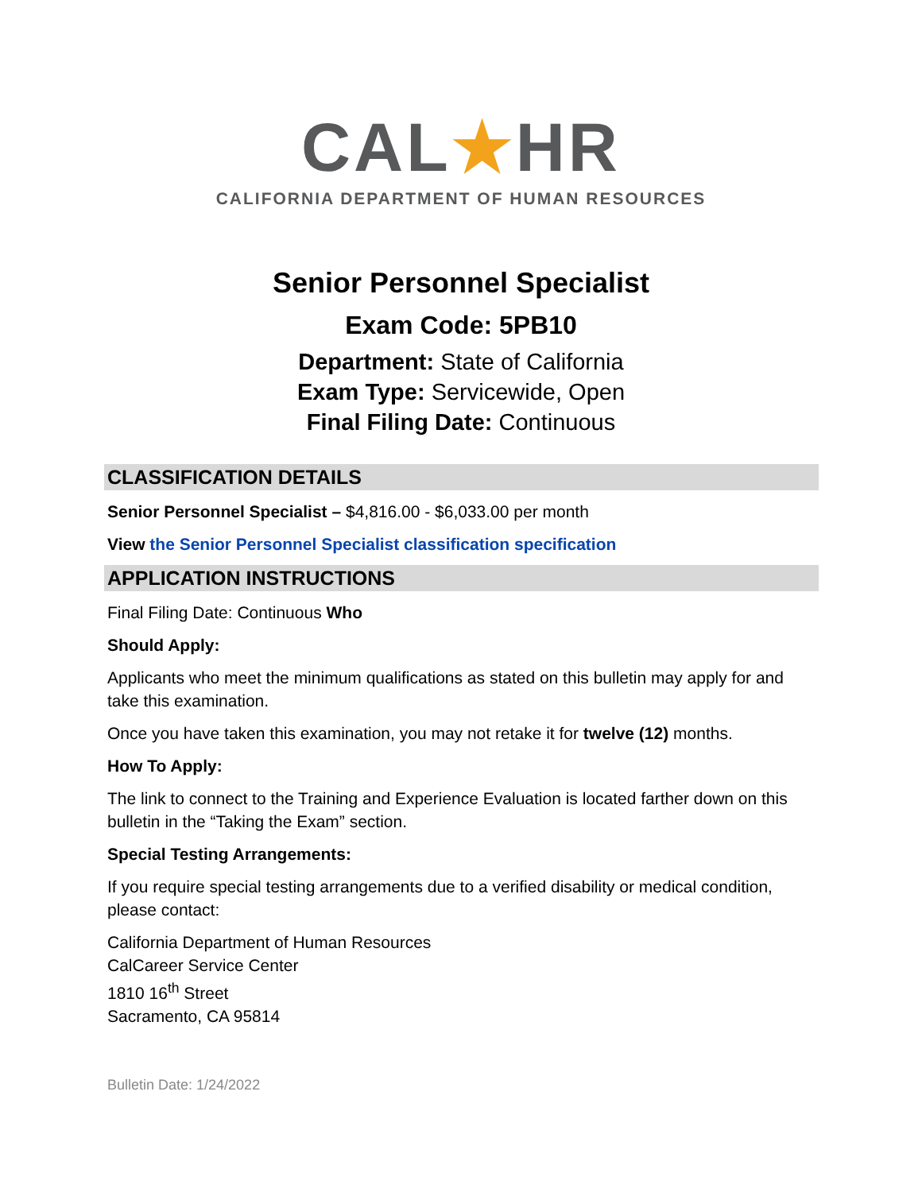CAL★HR
CALIFORNIA DEPARTMENT OF HUMAN RESOURCES
Senior Personnel Specialist
Exam Code: 5PB10
Department: State of California
Exam Type: Servicewide, Open
Final Filing Date: Continuous
CLASSIFICATION DETAILS
Senior Personnel Specialist – $4,816.00 - $6,033.00 per month
View the Senior Personnel Specialist classification specification
APPLICATION INSTRUCTIONS
Final Filing Date: Continuous Who
Should Apply:
Applicants who meet the minimum qualifications as stated on this bulletin may apply for and take this examination.
Once you have taken this examination, you may not retake it for twelve (12) months.
How To Apply:
The link to connect to the Training and Experience Evaluation is located farther down on this bulletin in the “Taking the Exam” section.
Special Testing Arrangements:
If you require special testing arrangements due to a verified disability or medical condition, please contact:
California Department of Human Resources
CalCareer Service Center
1810 16<sup>th</sup> Street
Sacramento, CA 95814
Bulletin Date: 1/24/2022